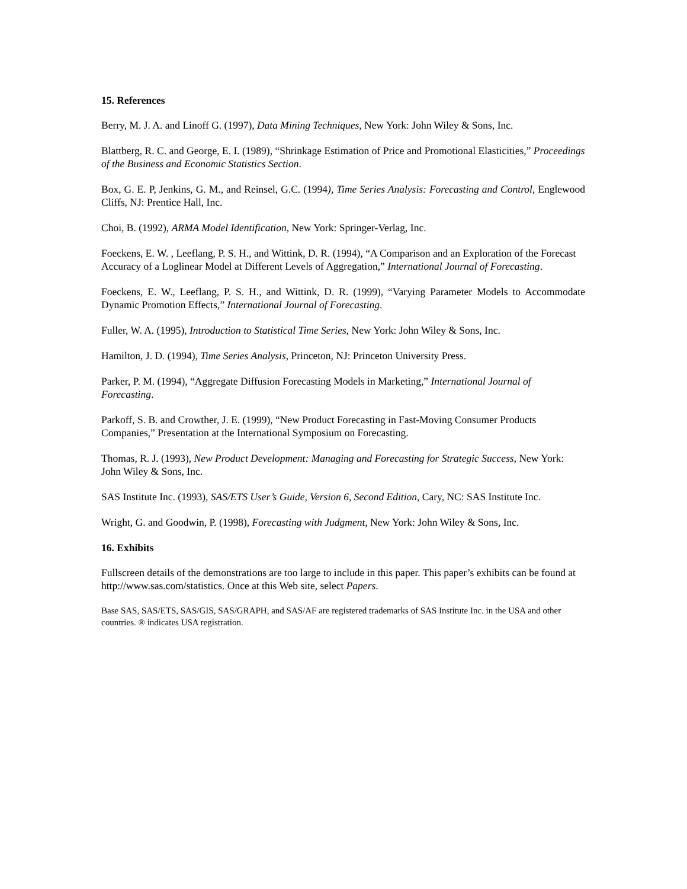15. References
Berry, M. J. A. and Linoff G. (1997), Data Mining Techniques, New York: John Wiley & Sons, Inc.
Blattberg, R. C. and George, E. I. (1989), “Shrinkage Estimation of Price and Promotional Elasticities,” Proceedings of the Business and Economic Statistics Section.
Box, G. E. P, Jenkins, G. M., and Reinsel, G.C. (1994), Time Series Analysis: Forecasting and Control, Englewood Cliffs, NJ: Prentice Hall, Inc.
Choi, B. (1992), ARMA Model Identification, New York: Springer-Verlag, Inc.
Foeckens, E. W. , Leeflang, P. S. H., and Wittink, D. R. (1994), “A Comparison and an Exploration of the Forecast Accuracy of a Loglinear Model at Different Levels of Aggregation,” International Journal of Forecasting.
Foeckens, E. W., Leeflang, P. S. H., and Wittink, D. R. (1999), “Varying Parameter Models to Accommodate Dynamic Promotion Effects,” International Journal of Forecasting.
Fuller, W. A. (1995), Introduction to Statistical Time Series, New York: John Wiley & Sons, Inc.
Hamilton, J. D. (1994), Time Series Analysis, Princeton, NJ: Princeton University Press.
Parker, P. M. (1994), “Aggregate Diffusion Forecasting Models in Marketing,” International Journal of Forecasting.
Parkoff, S. B. and Crowther, J. E. (1999), “New Product Forecasting in Fast-Moving Consumer Products Companies,” Presentation at the International Symposium on Forecasting.
Thomas, R. J. (1993), New Product Development: Managing and Forecasting for Strategic Success, New York: John Wiley & Sons, Inc.
SAS Institute Inc. (1993), SAS/ETS User’s Guide, Version 6, Second Edition, Cary, NC: SAS Institute Inc.
Wright, G. and Goodwin, P. (1998), Forecasting with Judgment, New York: John Wiley & Sons, Inc.
16. Exhibits
Fullscreen details of the demonstrations are too large to include in this paper. This paper’s exhibits can be found at http://www.sas.com/statistics. Once at this Web site, select Papers.
Base SAS, SAS/ETS, SAS/GIS, SAS/GRAPH, and SAS/AF are registered trademarks of SAS Institute Inc. in the USA and other countries. ® indicates USA registration.